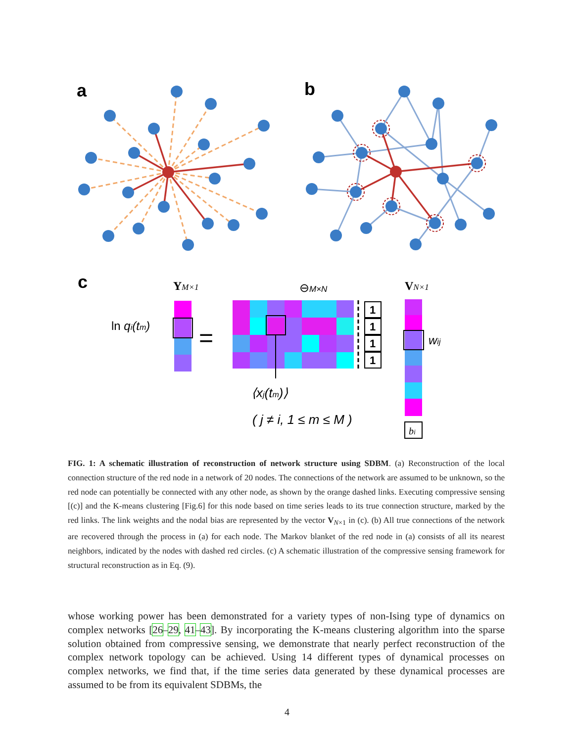a
b
c
YM×1
⊖M×N
VN×1
ln qi(tm)
=
1
1
1
1
bi
wij
⟨xj(tm)⟩
( j ≠ i, 1 ≤ m ≤ M )
FIG. 1: A schematic illustration of reconstruction of network structure using SDBM. (a) Reconstruction of the local connection structure of the red node in a network of 20 nodes. The connections of the network are assumed to be unknown, so the red node can potentially be connected with any other node, as shown by the orange dashed links. Executing compressive sensing [(c)] and the K-means clustering [Fig.6] for this node based on time series leads to its true connection structure, marked by the red links. The link weights and the nodal bias are represented by the vector V<sub>N×1</sub> in (c). (b) All true connections of the network are recovered through the process in (a) for each node. The Markov blanket of the red node in (a) consists of all its nearest neighbors, indicated by the nodes with dashed red circles. (c) A schematic illustration of the compressive sensing framework for structural reconstruction as in Eq. (9).
whose working power has been demonstrated for a variety types of non-Ising type of dynamics on complex networks [26–29, 41–43]. By incorporating the K-means clustering algorithm into the sparse solution obtained from compressive sensing, we demonstrate that nearly perfect reconstruction of the complex network topology can be achieved. Using 14 different types of dynamical processes on complex networks, we find that, if the time series data generated by these dynamical processes are assumed to be from its equivalent SDBMs, the
4